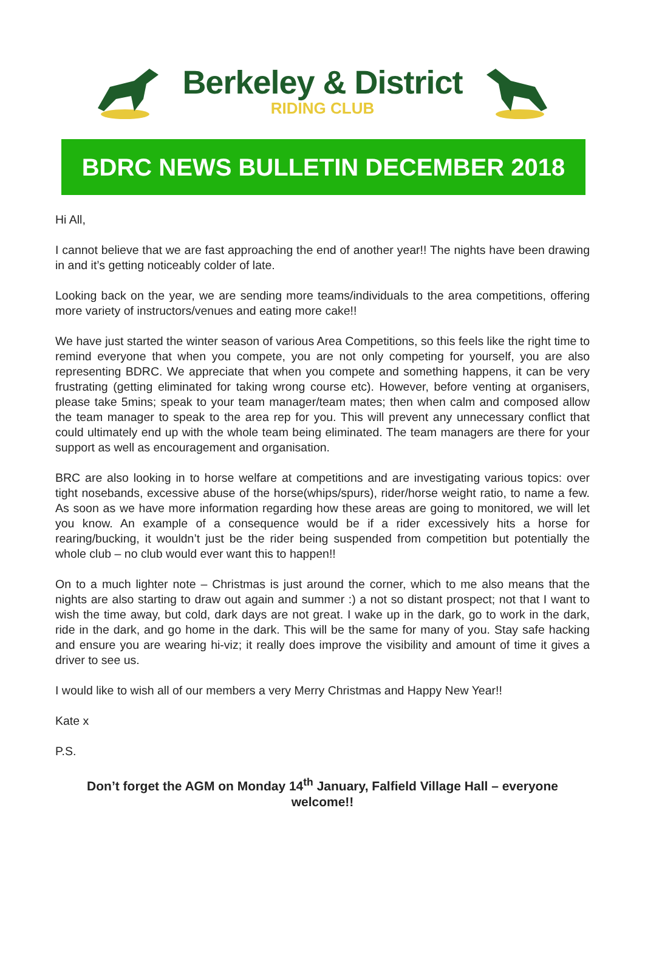Berkeley & District
RIDING CLUB
BDRC NEWS BULLETIN DECEMBER 2018
Hi All,
I cannot believe that we are fast approaching the end of another year!! The nights have been drawing in and it’s getting noticeably colder of late.
Looking back on the year, we are sending more teams/individuals to the area competitions, offering more variety of instructors/venues and eating more cake!!
We have just started the winter season of various Area Competitions, so this feels like the right time to remind everyone that when you compete, you are not only competing for yourself, you are also representing BDRC. We appreciate that when you compete and something happens, it can be very frustrating (getting eliminated for taking wrong course etc). However, before venting at organisers, please take 5mins; speak to your team manager/team mates; then when calm and composed allow the team manager to speak to the area rep for you. This will prevent any unnecessary conflict that could ultimately end up with the whole team being eliminated. The team managers are there for your support as well as encouragement and organisation.
BRC are also looking in to horse welfare at competitions and are investigating various topics: over tight nosebands, excessive abuse of the horse(whips/spurs), rider/horse weight ratio, to name a few. As soon as we have more information regarding how these areas are going to monitored, we will let you know. An example of a consequence would be if a rider excessively hits a horse for rearing/bucking, it wouldn’t just be the rider being suspended from competition but potentially the whole club – no club would ever want this to happen!!
On to a much lighter note – Christmas is just around the corner, which to me also means that the nights are also starting to draw out again and summer :) a not so distant prospect; not that I want to wish the time away, but cold, dark days are not great. I wake up in the dark, go to work in the dark, ride in the dark, and go home in the dark. This will be the same for many of you. Stay safe hacking and ensure you are wearing hi-viz; it really does improve the visibility and amount of time it gives a driver to see us.
I would like to wish all of our members a very Merry Christmas and Happy New Year!!
Kate x
P.S.
Don’t forget the AGM on Monday 14<sup>th</sup> January, Falfield Village Hall – everyone welcome!!